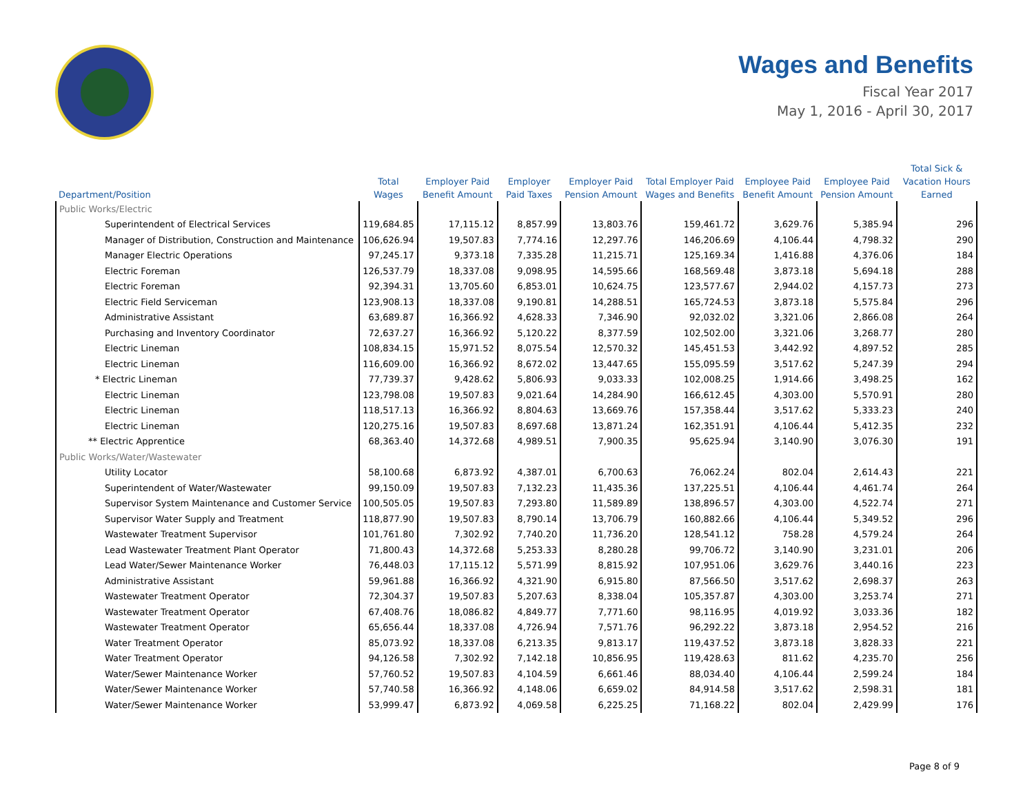Wages and Benefits
Fiscal Year 2017
May 1, 2016 - April 30, 2017
| Department/Position | Total Wages | Employer Paid Benefit Amount | Employer Paid Taxes | Employer Paid Pension Amount | Total Employer Paid Wages and Benefits | Employee Paid Benefit Amount | Employee Paid Pension Amount | Total Sick & Vacation Hours Earned |
| --- | --- | --- | --- | --- | --- | --- | --- | --- |
| Public Works/Electric | | | | | | | | |
| Superintendent of Electrical Services | 119,684.85 | 17,115.12 | 8,857.99 | 13,803.76 | 159,461.72 | 3,629.76 | 5,385.94 | 296 |
| Manager of Distribution, Construction and Maintenance | 106,626.94 | 19,507.83 | 7,774.16 | 12,297.76 | 146,206.69 | 4,106.44 | 4,798.32 | 290 |
| Manager Electric Operations | 97,245.17 | 9,373.18 | 7,335.28 | 11,215.71 | 125,169.34 | 1,416.88 | 4,376.06 | 184 |
| Electric Foreman | 126,537.79 | 18,337.08 | 9,098.95 | 14,595.66 | 168,569.48 | 3,873.18 | 5,694.18 | 288 |
| Electric Foreman | 92,394.31 | 13,705.60 | 6,853.01 | 10,624.75 | 123,577.67 | 2,944.02 | 4,157.73 | 273 |
| Electric Field Serviceman | 123,908.13 | 18,337.08 | 9,190.81 | 14,288.51 | 165,724.53 | 3,873.18 | 5,575.84 | 296 |
| Administrative Assistant | 63,689.87 | 16,366.92 | 4,628.33 | 7,346.90 | 92,032.02 | 3,321.06 | 2,866.08 | 264 |
| Purchasing and Inventory Coordinator | 72,637.27 | 16,366.92 | 5,120.22 | 8,377.59 | 102,502.00 | 3,321.06 | 3,268.77 | 280 |
| Electric Lineman | 108,834.15 | 15,971.52 | 8,075.54 | 12,570.32 | 145,451.53 | 3,442.92 | 4,897.52 | 285 |
| Electric Lineman | 116,609.00 | 16,366.92 | 8,672.02 | 13,447.65 | 155,095.59 | 3,517.62 | 5,247.39 | 294 |
| * Electric Lineman | 77,739.37 | 9,428.62 | 5,806.93 | 9,033.33 | 102,008.25 | 1,914.66 | 3,498.25 | 162 |
| Electric Lineman | 123,798.08 | 19,507.83 | 9,021.64 | 14,284.90 | 166,612.45 | 4,303.00 | 5,570.91 | 280 |
| Electric Lineman | 118,517.13 | 16,366.92 | 8,804.63 | 13,669.76 | 157,358.44 | 3,517.62 | 5,333.23 | 240 |
| Electric Lineman | 120,275.16 | 19,507.83 | 8,697.68 | 13,871.24 | 162,351.91 | 4,106.44 | 5,412.35 | 232 |
| ** Electric Apprentice | 68,363.40 | 14,372.68 | 4,989.51 | 7,900.35 | 95,625.94 | 3,140.90 | 3,076.30 | 191 |
| Public Works/Water/Wastewater | | | | | | | | |
| Utility Locator | 58,100.68 | 6,873.92 | 4,387.01 | 6,700.63 | 76,062.24 | 802.04 | 2,614.43 | 221 |
| Superintendent of Water/Wastewater | 99,150.09 | 19,507.83 | 7,132.23 | 11,435.36 | 137,225.51 | 4,106.44 | 4,461.74 | 264 |
| Supervisor System Maintenance and Customer Service | 100,505.05 | 19,507.83 | 7,293.80 | 11,589.89 | 138,896.57 | 4,303.00 | 4,522.74 | 271 |
| Supervisor Water Supply and Treatment | 118,877.90 | 19,507.83 | 8,790.14 | 13,706.79 | 160,882.66 | 4,106.44 | 5,349.52 | 296 |
| Wastewater Treatment Supervisor | 101,761.80 | 7,302.92 | 7,740.20 | 11,736.20 | 128,541.12 | 758.28 | 4,579.24 | 264 |
| Lead Wastewater Treatment Plant Operator | 71,800.43 | 14,372.68 | 5,253.33 | 8,280.28 | 99,706.72 | 3,140.90 | 3,231.01 | 206 |
| Lead Water/Sewer Maintenance Worker | 76,448.03 | 17,115.12 | 5,571.99 | 8,815.92 | 107,951.06 | 3,629.76 | 3,440.16 | 223 |
| Administrative Assistant | 59,961.88 | 16,366.92 | 4,321.90 | 6,915.80 | 87,566.50 | 3,517.62 | 2,698.37 | 263 |
| Wastewater Treatment Operator | 72,304.37 | 19,507.83 | 5,207.63 | 8,338.04 | 105,357.87 | 4,303.00 | 3,253.74 | 271 |
| Wastewater Treatment Operator | 67,408.76 | 18,086.82 | 4,849.77 | 7,771.60 | 98,116.95 | 4,019.92 | 3,033.36 | 182 |
| Wastewater Treatment Operator | 65,656.44 | 18,337.08 | 4,726.94 | 7,571.76 | 96,292.22 | 3,873.18 | 2,954.52 | 216 |
| Water Treatment Operator | 85,073.92 | 18,337.08 | 6,213.35 | 9,813.17 | 119,437.52 | 3,873.18 | 3,828.33 | 221 |
| Water Treatment Operator | 94,126.58 | 7,302.92 | 7,142.18 | 10,856.95 | 119,428.63 | 811.62 | 4,235.70 | 256 |
| Water/Sewer Maintenance Worker | 57,760.52 | 19,507.83 | 4,104.59 | 6,661.46 | 88,034.40 | 4,106.44 | 2,599.24 | 184 |
| Water/Sewer Maintenance Worker | 57,740.58 | 16,366.92 | 4,148.06 | 6,659.02 | 84,914.58 | 3,517.62 | 2,598.31 | 181 |
| Water/Sewer Maintenance Worker | 53,999.47 | 6,873.92 | 4,069.58 | 6,225.25 | 71,168.22 | 802.04 | 2,429.99 | 176 |
Page 8 of 9